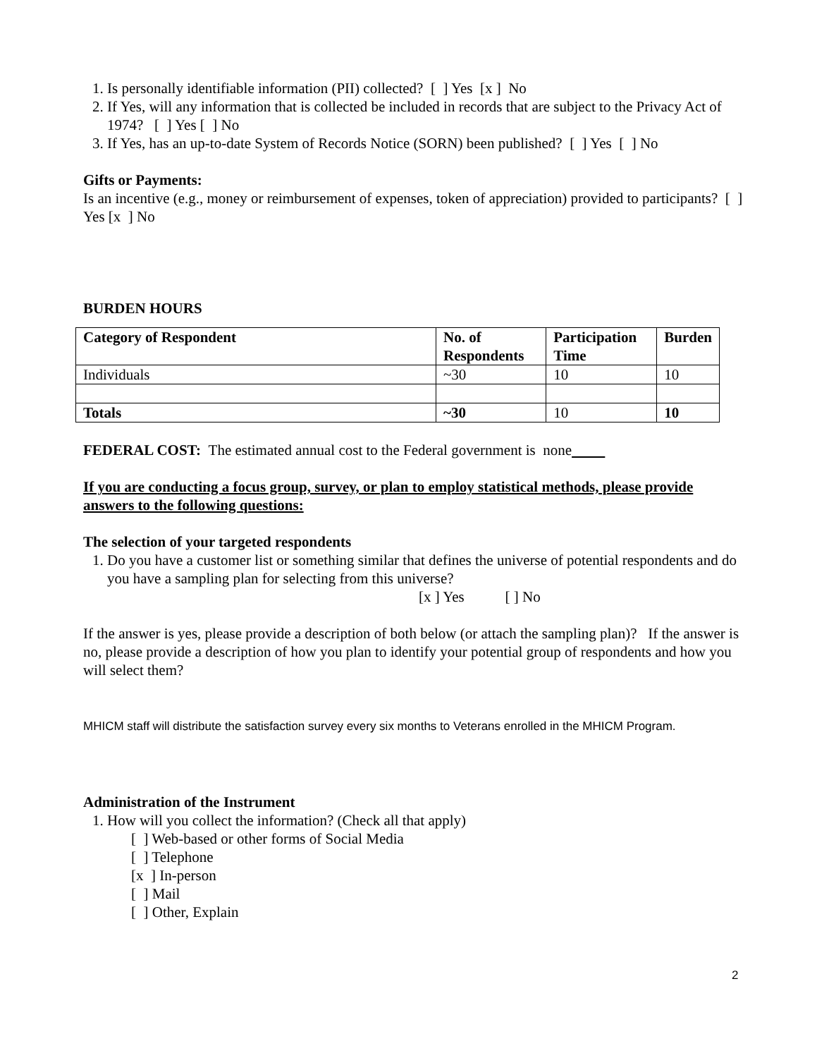1. Is personally identifiable information (PII) collected? [ ] Yes [x ] No
2. If Yes, will any information that is collected be included in records that are subject to the Privacy Act of 1974? [ ] Yes [ ] No
3. If Yes, has an up-to-date System of Records Notice (SORN) been published? [ ] Yes [ ] No
Gifts or Payments:
Is an incentive (e.g., money or reimbursement of expenses, token of appreciation) provided to participants? [ ] Yes [x ] No
BURDEN HOURS
| Category of Respondent | No. of Respondents | Participation Time | Burden |
| --- | --- | --- | --- |
| Individuals | ~30 | 10 | 10 |
| Totals | ~30 | 10 | 10 |
FEDERAL COST: The estimated annual cost to the Federal government is none
If you are conducting a focus group, survey, or plan to employ statistical methods, please provide answers to the following questions:
The selection of your targeted respondents
1. Do you have a customer list or something similar that defines the universe of potential respondents and do you have a sampling plan for selecting from this universe?
[x ] Yes [ ] No
If the answer is yes, please provide a description of both below (or attach the sampling plan)? If the answer is no, please provide a description of how you plan to identify your potential group of respondents and how you will select them?
MHICM staff will distribute the satisfaction survey every six months to Veterans enrolled in the MHICM Program.
Administration of the Instrument
1. How will you collect the information? (Check all that apply)
[ ] Web-based or other forms of Social Media
[ ] Telephone
[x ] In-person
[ ] Mail
[ ] Other, Explain
2